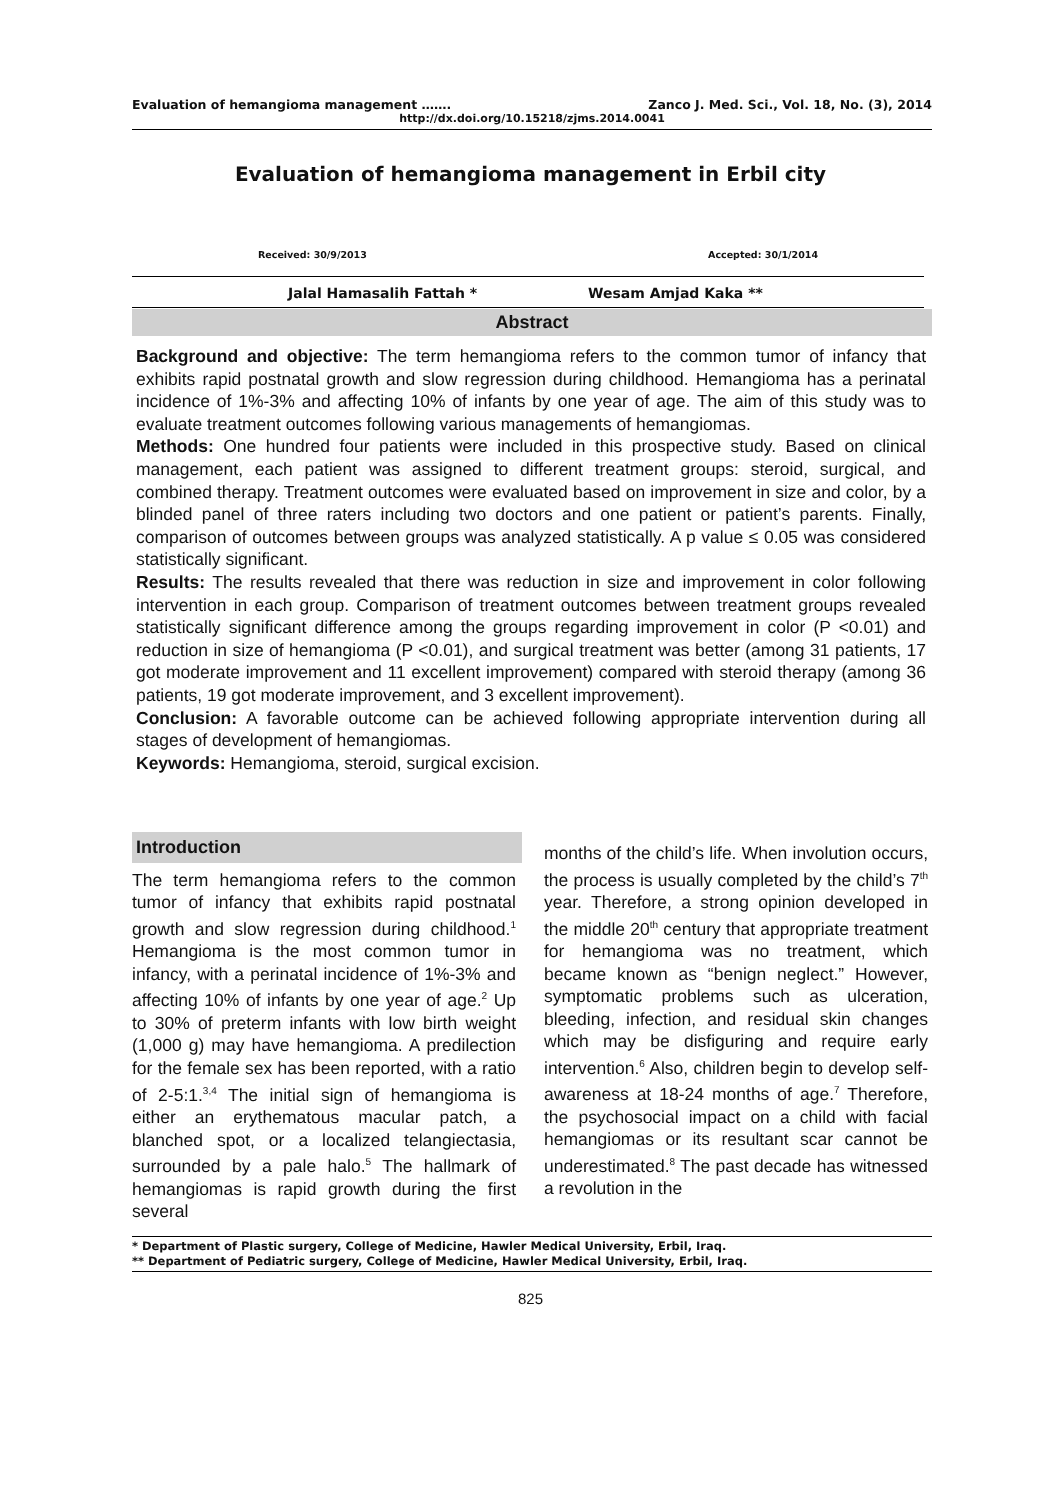Evaluation of hemangioma management ……. Zanco J. Med. Sci., Vol. 18, No. (3), 2014
http://dx.doi.org/10.15218/zjms.2014.0041
Evaluation of hemangioma management in Erbil city
Received: 30/9/2013 Accepted: 30/1/2014
Jalal Hamasalih Fattah * Wesam Amjad Kaka **
Abstract
Background and objective: The term hemangioma refers to the common tumor of infancy that exhibits rapid postnatal growth and slow regression during childhood. Hemangioma has a perinatal incidence of 1%-3% and affecting 10% of infants by one year of age. The aim of this study was to evaluate treatment outcomes following various managements of hemangiomas.
Methods: One hundred four patients were included in this prospective study. Based on clinical management, each patient was assigned to different treatment groups: steroid, surgical, and combined therapy. Treatment outcomes were evaluated based on improvement in size and color, by a blinded panel of three raters including two doctors and one patient or patient’s parents. Finally, comparison of outcomes between groups was analyzed statistically. A p value ≤ 0.05 was considered statistically significant.
Results: The results revealed that there was reduction in size and improvement in color following intervention in each group. Comparison of treatment outcomes between treatment groups revealed statistically significant difference among the groups regarding improvement in color (P <0.01) and reduction in size of hemangioma (P <0.01), and surgical treatment was better (among 31 patients, 17 got moderate improvement and 11 excellent improvement) compared with steroid therapy (among 36 patients, 19 got moderate improvement, and 3 excellent improvement).
Conclusion: A favorable outcome can be achieved following appropriate intervention during all stages of development of hemangiomas.
Keywords: Hemangioma, steroid, surgical excision.
Introduction
The term hemangioma refers to the common tumor of infancy that exhibits rapid postnatal growth and slow regression during childhood.<sup>1</sup> Hemangioma is the most common tumor in infancy, with a perinatal incidence of 1%-3% and affecting 10% of infants by one year of age.<sup>2</sup> Up to 30% of preterm infants with low birth weight (1,000 g) may have hemangioma. A predilection for the female sex has been reported, with a ratio of 2-5:1.<sup>3,4</sup> The initial sign of hemangioma is either an erythematous macular patch, a blanched spot, or a localized telangiectasia, surrounded by a pale halo.<sup>5</sup> The hallmark of hemangiomas is rapid growth during the first several
months of the child’s life. When involution occurs, the process is usually completed by the child’s 7<sup>th</sup> year. Therefore, a strong opinion developed in the middle 20<sup>th</sup> century that appropriate treatment for hemangioma was no treatment, which became known as “benign neglect.” However, symptomatic problems such as ulceration, bleeding, infection, and residual skin changes which may be disfiguring and require early intervention.<sup>6</sup> Also, children begin to develop self-awareness at 18-24 months of age.<sup>7</sup> Therefore, the psychosocial impact on a child with facial hemangiomas or its resultant scar cannot be underestimated.<sup>8</sup> The past decade has witnessed a revolution in the
* Department of Plastic surgery, College of Medicine, Hawler Medical University, Erbil, Iraq.
** Department of Pediatric surgery, College of Medicine, Hawler Medical University, Erbil, Iraq.
825